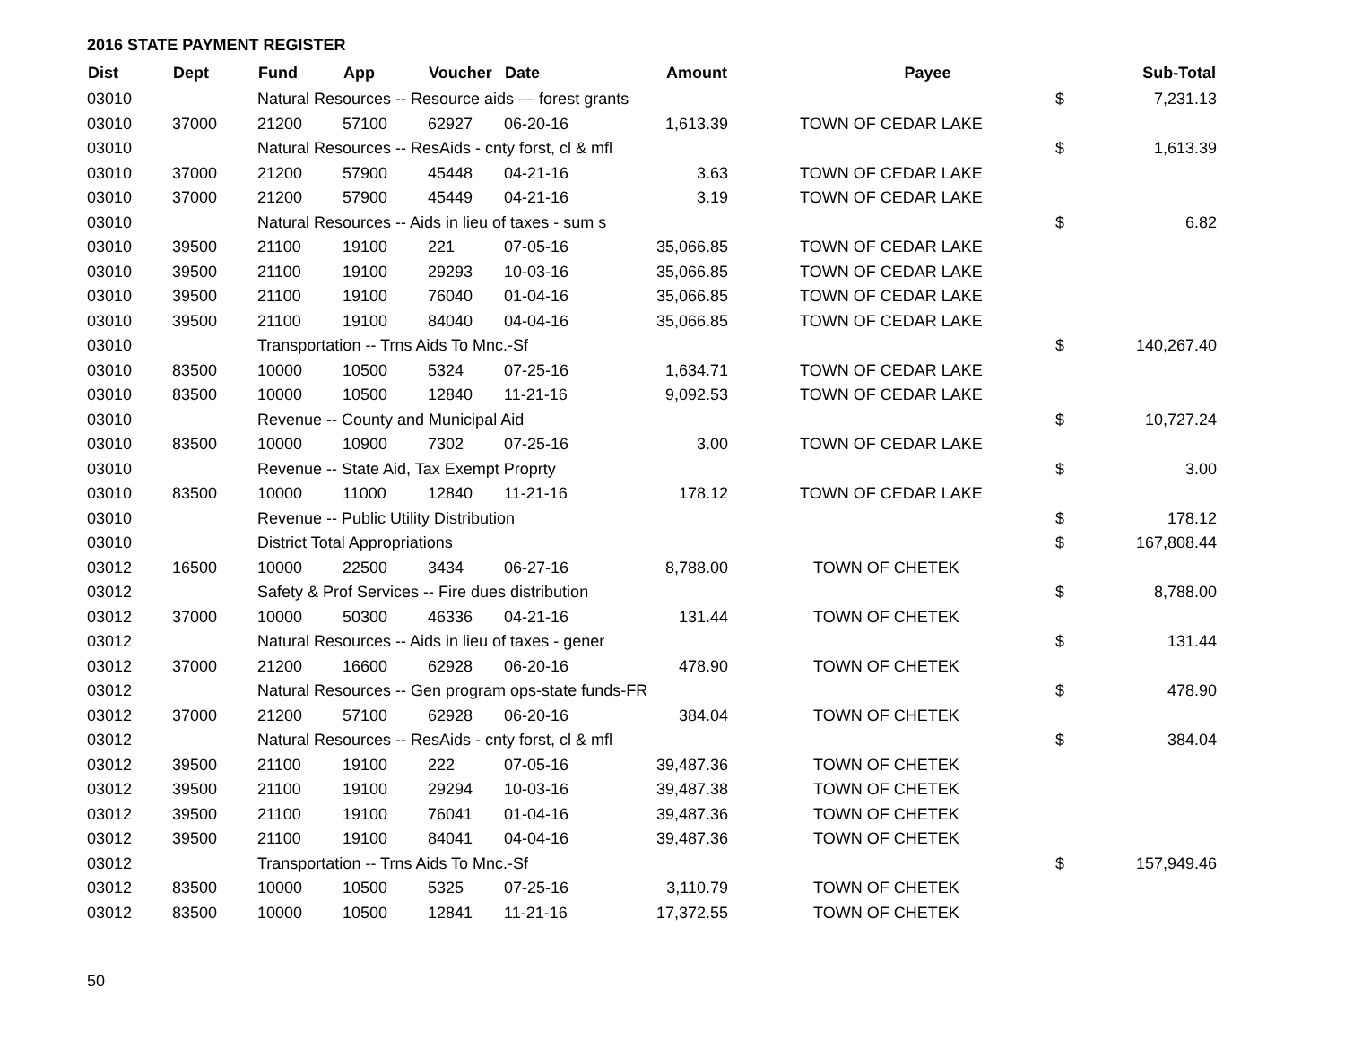2016 STATE PAYMENT REGISTER
| Dist | Dept | Fund | App | Voucher | Date | Amount | | Payee | | Sub-Total |
| --- | --- | --- | --- | --- | --- | --- | --- | --- | --- | --- |
| 03010 | | Natural Resources -- Resource aids — forest grants | | | | | | | $ | 7,231.13 |
| 03010 | 37000 | 21200 | 57100 | 62927 | 06-20-16 | 1,613.39 | | TOWN OF CEDAR LAKE | | |
| 03010 | | Natural Resources -- ResAids - cnty forst, cl & mfl | | | | | | | $ | 1,613.39 |
| 03010 | 37000 | 21200 | 57900 | 45448 | 04-21-16 | 3.63 | | TOWN OF CEDAR LAKE | | |
| 03010 | 37000 | 21200 | 57900 | 45449 | 04-21-16 | 3.19 | | TOWN OF CEDAR LAKE | | |
| 03010 | | Natural Resources -- Aids in lieu of taxes - sum s | | | | | | | $ | 6.82 |
| 03010 | 39500 | 21100 | 19100 | 221 | 07-05-16 | 35,066.85 | | TOWN OF CEDAR LAKE | | |
| 03010 | 39500 | 21100 | 19100 | 29293 | 10-03-16 | 35,066.85 | | TOWN OF CEDAR LAKE | | |
| 03010 | 39500 | 21100 | 19100 | 76040 | 01-04-16 | 35,066.85 | | TOWN OF CEDAR LAKE | | |
| 03010 | 39500 | 21100 | 19100 | 84040 | 04-04-16 | 35,066.85 | | TOWN OF CEDAR LAKE | | |
| 03010 | | Transportation -- Trns Aids To Mnc.-Sf | | | | | | | $ | 140,267.40 |
| 03010 | 83500 | 10000 | 10500 | 5324 | 07-25-16 | 1,634.71 | | TOWN OF CEDAR LAKE | | |
| 03010 | 83500 | 10000 | 10500 | 12840 | 11-21-16 | 9,092.53 | | TOWN OF CEDAR LAKE | | |
| 03010 | | Revenue -- County and Municipal Aid | | | | | | | $ | 10,727.24 |
| 03010 | 83500 | 10000 | 10900 | 7302 | 07-25-16 | 3.00 | | TOWN OF CEDAR LAKE | | |
| 03010 | | Revenue -- State Aid, Tax Exempt Proprty | | | | | | | $ | 3.00 |
| 03010 | 83500 | 10000 | 11000 | 12840 | 11-21-16 | 178.12 | | TOWN OF CEDAR LAKE | | |
| 03010 | | Revenue -- Public Utility Distribution | | | | | | | $ | 178.12 |
| 03010 | | District Total Appropriations | | | | | | | $ | 167,808.44 |
| 03012 | 16500 | 10000 | 22500 | 3434 | 06-27-16 | 8,788.00 | | TOWN OF CHETEK | | |
| 03012 | | Safety & Prof Services -- Fire dues distribution | | | | | | | $ | 8,788.00 |
| 03012 | 37000 | 10000 | 50300 | 46336 | 04-21-16 | 131.44 | | TOWN OF CHETEK | | |
| 03012 | | Natural Resources -- Aids in lieu of taxes - gener | | | | | | | $ | 131.44 |
| 03012 | 37000 | 21200 | 16600 | 62928 | 06-20-16 | 478.90 | | TOWN OF CHETEK | | |
| 03012 | | Natural Resources -- Gen program ops-state funds-FR | | | | | | | $ | 478.90 |
| 03012 | 37000 | 21200 | 57100 | 62928 | 06-20-16 | 384.04 | | TOWN OF CHETEK | | |
| 03012 | | Natural Resources -- ResAids - cnty forst, cl & mfl | | | | | | | $ | 384.04 |
| 03012 | 39500 | 21100 | 19100 | 222 | 07-05-16 | 39,487.36 | | TOWN OF CHETEK | | |
| 03012 | 39500 | 21100 | 19100 | 29294 | 10-03-16 | 39,487.38 | | TOWN OF CHETEK | | |
| 03012 | 39500 | 21100 | 19100 | 76041 | 01-04-16 | 39,487.36 | | TOWN OF CHETEK | | |
| 03012 | 39500 | 21100 | 19100 | 84041 | 04-04-16 | 39,487.36 | | TOWN OF CHETEK | | |
| 03012 | | Transportation -- Trns Aids To Mnc.-Sf | | | | | | | $ | 157,949.46 |
| 03012 | 83500 | 10000 | 10500 | 5325 | 07-25-16 | 3,110.79 | | TOWN OF CHETEK | | |
| 03012 | 83500 | 10000 | 10500 | 12841 | 11-21-16 | 17,372.55 | | TOWN OF CHETEK | | |
50